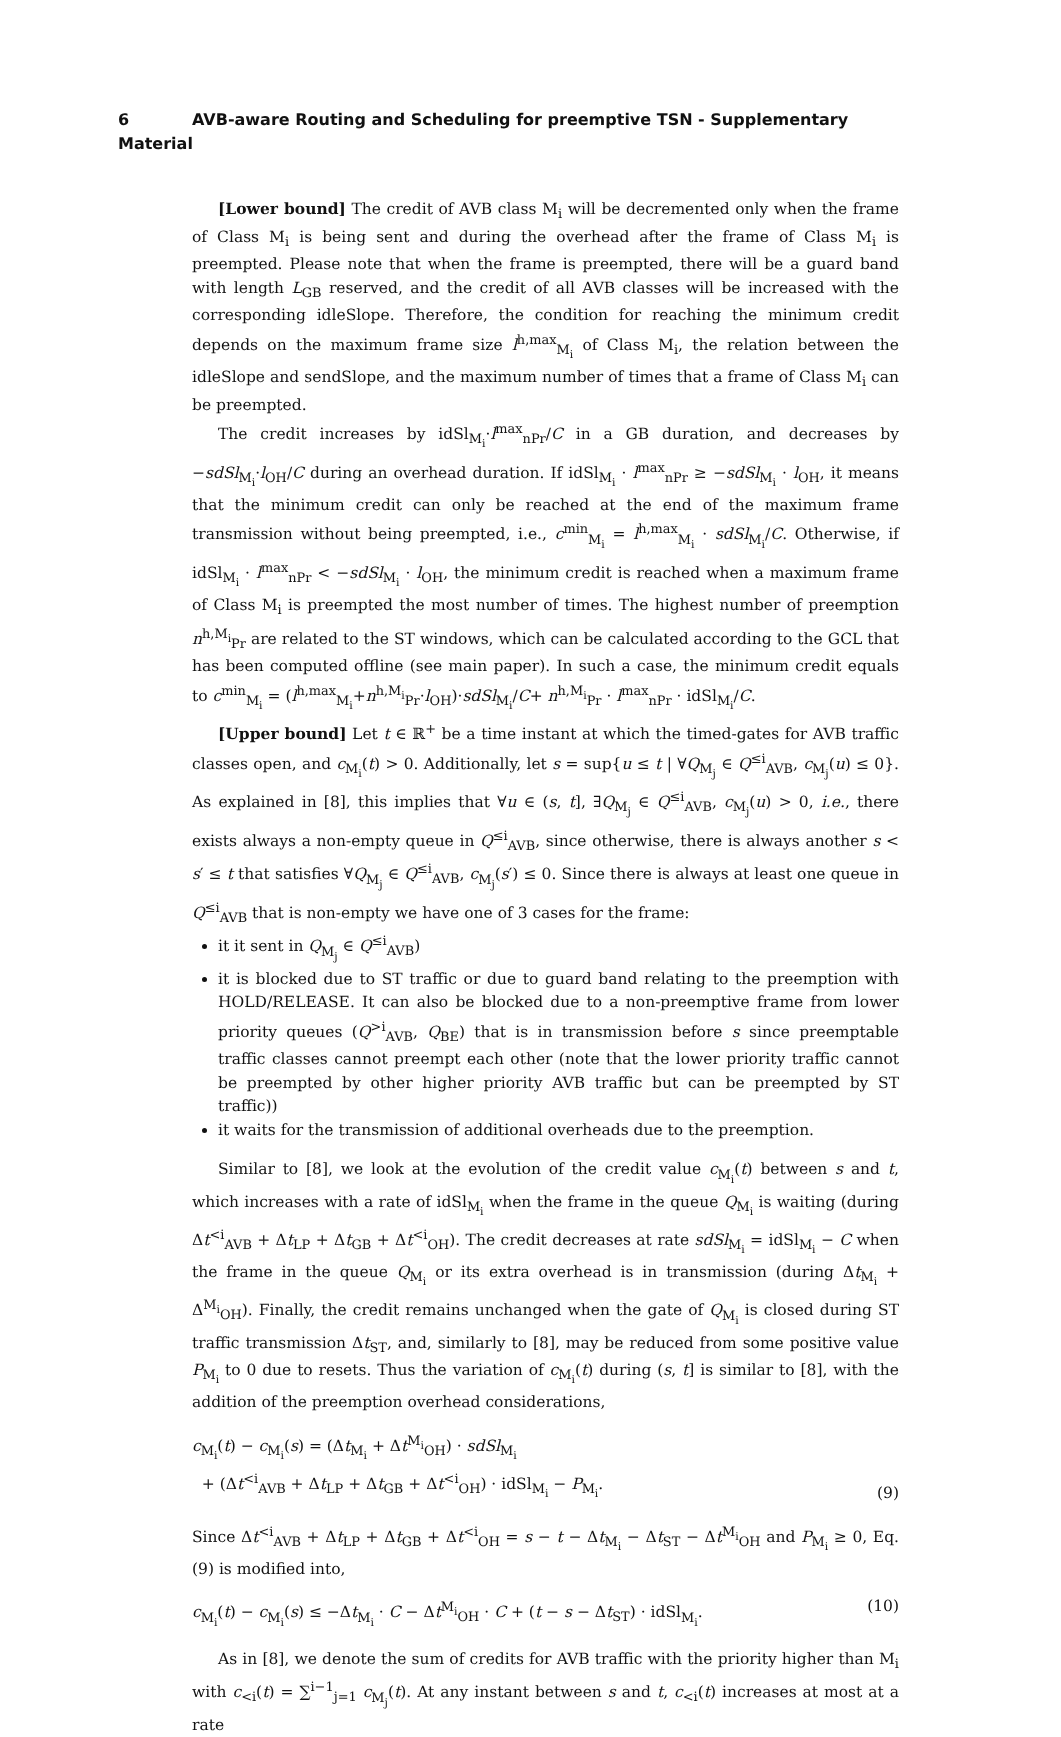6 AVB-aware Routing and Scheduling for preemptive TSN - Supplementary Material
[Lower bound] The credit of AVB class M<sub>i</sub> will be decremented only when the frame of Class M<sub>i</sub> is being sent and during the overhead after the frame of Class M<sub>i</sub> is preempted. Please note that when the frame is preempted, there will be a guard band with length L<sub>GB</sub> reserved, and the credit of all AVB classes will be increased with the corresponding idleSlope. Therefore, the condition for reaching the minimum credit depends on the maximum frame size l<sup>h,max</sup><sub>M<sub>i</sub></sub> of Class M<sub>i</sub>, the relation between the idleSlope and sendSlope, and the maximum number of times that a frame of Class M<sub>i</sub> can be preempted.
The credit increases by idSl<sub>M<sub>i</sub></sub>·l<sup>max</sup><sub>nPr</sub>/C in a GB duration, and decreases by −sdSl<sub>M<sub>i</sub></sub>·l<sub>OH</sub>/C during an overhead duration. If idSl<sub>M<sub>i</sub></sub> · l<sup>max</sup><sub>nPr</sub> ≥ −sdSl<sub>M<sub>i</sub></sub> · l<sub>OH</sub>, it means that the minimum credit can only be reached at the end of the maximum frame transmission without being preempted, i.e., c<sup>min</sup><sub>M<sub>i</sub></sub> = l<sup>h,max</sup><sub>M<sub>i</sub></sub> · sdSl<sub>M<sub>i</sub></sub>/C. Otherwise, if idSl<sub>M<sub>i</sub></sub> · l<sup>max</sup><sub>nPr</sub> < −sdSl<sub>M<sub>i</sub></sub> · l<sub>OH</sub>, the minimum credit is reached when a maximum frame of Class M<sub>i</sub> is preempted the most number of times. The highest number of preemption n<sup>h,M<sub>i</sub></sup><sub>Pr</sub> are related to the ST windows, which can be calculated according to the GCL that has been computed offline (see main paper). In such a case, the minimum credit equals to c<sup>min</sup><sub>M<sub>i</sub></sub> = (l<sup>h,max</sup><sub>M<sub>i</sub></sub>+n<sup>h,M<sub>i</sub></sup><sub>Pr</sub>·l<sub>OH</sub>)·sdSl<sub>M<sub>i</sub></sub>/C+ n<sup>h,M<sub>i</sub></sup><sub>Pr</sub> · l<sup>max</sup><sub>nPr</sub> · idSl<sub>M<sub>i</sub></sub>/C.
[Upper bound] Let t ∈ ℝ<sup>+</sup> be a time instant at which the timed-gates for AVB traffic classes open, and c<sub>M<sub>i</sub></sub>(t) > 0. Additionally, let s = sup{u ≤ t | ∀Q<sub>M<sub>j</sub></sub> ∈ Q<sup>≤i</sup><sub>AVB</sub>, c<sub>M<sub>j</sub></sub>(u) ≤ 0}. As explained in [8], this implies that ∀u ∈ (s, t], ∃Q<sub>M<sub>j</sub></sub> ∈ Q<sup>≤i</sup><sub>AVB</sub>, c<sub>M<sub>j</sub></sub>(u) > 0, i.e., there exists always a non-empty queue in Q<sup>≤i</sup><sub>AVB</sub>, since otherwise, there is always another s < s′ ≤ t that satisfies ∀Q<sub>M<sub>j</sub></sub> ∈ Q<sup>≤i</sup><sub>AVB</sub>, c<sub>M<sub>j</sub></sub>(s′) ≤ 0. Since there is always at least one queue in Q<sup>≤i</sup><sub>AVB</sub> that is non-empty we have one of 3 cases for the frame:
it it sent in Q<sub>M<sub>j</sub></sub> ∈ Q<sup>≤i</sup><sub>AVB</sub>)
it is blocked due to ST traffic or due to guard band relating to the preemption with HOLD/RELEASE. It can also be blocked due to a non-preemptive frame from lower priority queues (Q<sup>>i</sup><sub>AVB</sub>, Q<sub>BE</sub>) that is in transmission before s since preemptable traffic classes cannot preempt each other (note that the lower priority traffic cannot be preempted by other higher priority AVB traffic but can be preempted by ST traffic))
it waits for the transmission of additional overheads due to the preemption.
Similar to [8], we look at the evolution of the credit value c<sub>M<sub>i</sub></sub>(t) between s and t, which increases with a rate of idSl<sub>M<sub>i</sub></sub> when the frame in the queue Q<sub>M<sub>i</sub></sub> is waiting (during Δt<sup><i</sup><sub>AVB</sub> + Δt<sub>LP</sub> + Δt<sub>GB</sub> + Δt<sup><i</sup><sub>OH</sub>). The credit decreases at rate sdSl<sub>M<sub>i</sub></sub> = idSl<sub>M<sub>i</sub></sub> − C when the frame in the queue Q<sub>M<sub>i</sub></sub> or its extra overhead is in transmission (during Δt<sub>M<sub>i</sub></sub> + Δ<sup>M<sub>i</sub></sup><sub>OH</sub>). Finally, the credit remains unchanged when the gate of Q<sub>M<sub>i</sub></sub> is closed during ST traffic transmission Δt<sub>ST</sub>, and, similarly to [8], may be reduced from some positive value P<sub>M<sub>i</sub></sub> to 0 due to resets. Thus the variation of c<sub>M<sub>i</sub></sub>(t) during (s, t] is similar to [8], with the addition of the preemption overhead considerations,
c<sub>M<sub>i</sub></sub>(t) − c<sub>M<sub>i</sub></sub>(s) = (Δt<sub>M<sub>i</sub></sub> + Δt<sup>M<sub>i</sub></sup><sub>OH</sub>) · sdSl<sub>M<sub>i</sub></sub>
+ (Δt<sup><i</sup><sub>AVB</sub> + Δt<sub>LP</sub> + Δt<sub>GB</sub> + Δt<sup><i</sup><sub>OH</sub>) · idSl<sub>M<sub>i</sub></sub> − P<sub>M<sub>i</sub></sub>.
(9)
Since Δt<sup><i</sup><sub>AVB</sub> + Δt<sub>LP</sub> + Δt<sub>GB</sub> + Δt<sup><i</sup><sub>OH</sub> = s − t − Δt<sub>M<sub>i</sub></sub> − Δt<sub>ST</sub> − Δt<sup>M<sub>i</sub></sup><sub>OH</sub> and P<sub>M<sub>i</sub></sub> ≥ 0, Eq. (9) is modified into,
c<sub>M<sub>i</sub></sub>(t) − c<sub>M<sub>i</sub></sub>(s) ≤ −Δt<sub>M<sub>i</sub></sub> · C − Δt<sup>M<sub>i</sub></sup><sub>OH</sub> · C + (t − s − Δt<sub>ST</sub>) · idSl<sub>M<sub>i</sub></sub>.
(10)
As in [8], we denote the sum of credits for AVB traffic with the priority higher than M<sub>i</sub> with c<sub><i</sub>(t) = ∑<sup>i−1</sup><sub>j=1</sub> c<sub>M<sub>j</sub></sub>(t). At any instant between s and t, c<sub><i</sub>(t) increases at most at a rate